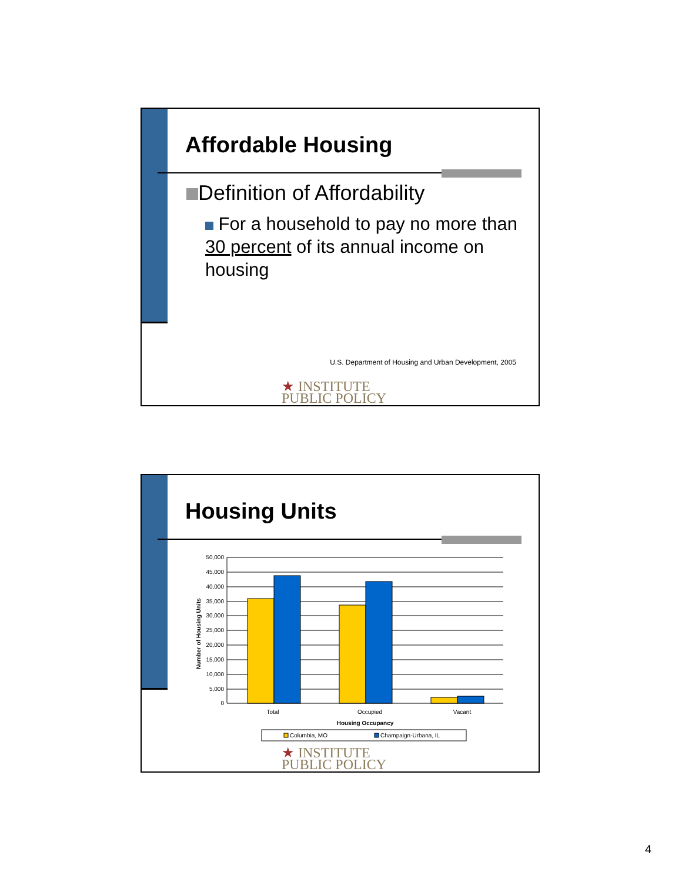Affordable Housing
Definition of Affordability
For a household to pay no more than 30 percent of its annual income on housing
U.S. Department of Housing and Urban Development, 2005
★ INSTITUTE
PUBLIC POLICY
Housing Units
Number of Housing Units
50,000
45,000
40,000
35,000
30,000
25,000
20,000
15,000
10,000
5,000
0
Total
Occupied
Vacant
Housing Occupancy
Columbia, MO
Champaign-Urbana, IL
★ INSTITUTE
PUBLIC POLICY
4